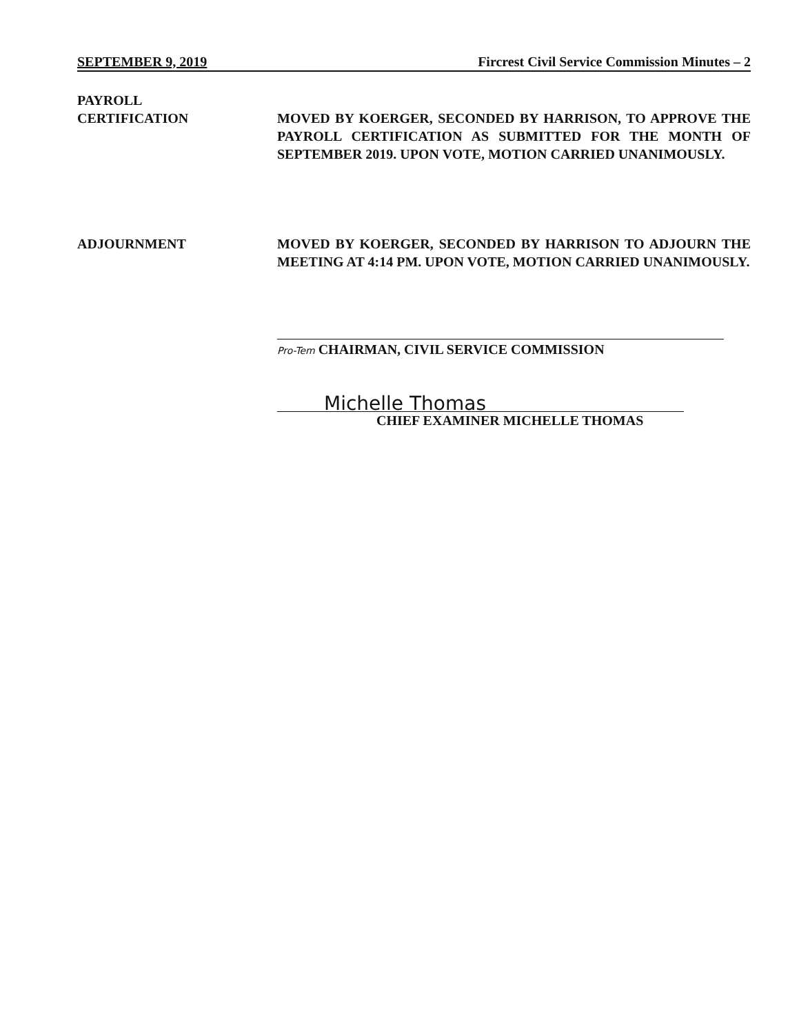SEPTEMBER 9, 2019 Fircrest Civil Service Commission Minutes – 2
PAYROLL
CERTIFICATION
MOVED BY KOERGER, SECONDED BY HARRISON, TO APPROVE THE PAYROLL CERTIFICATION AS SUBMITTED FOR THE MONTH OF SEPTEMBER 2019. UPON VOTE, MOTION CARRIED UNANIMOUSLY.
ADJOURNMENT MOVED BY KOERGER, SECONDED BY HARRISON TO ADJOURN THE MEETING AT 4:14 PM. UPON VOTE, MOTION CARRIED UNANIMOUSLY.
Pro-Tem CHAIRMAN, CIVIL SERVICE COMMISSION
Michelle Thomas
CHIEF EXAMINER MICHELLE THOMAS